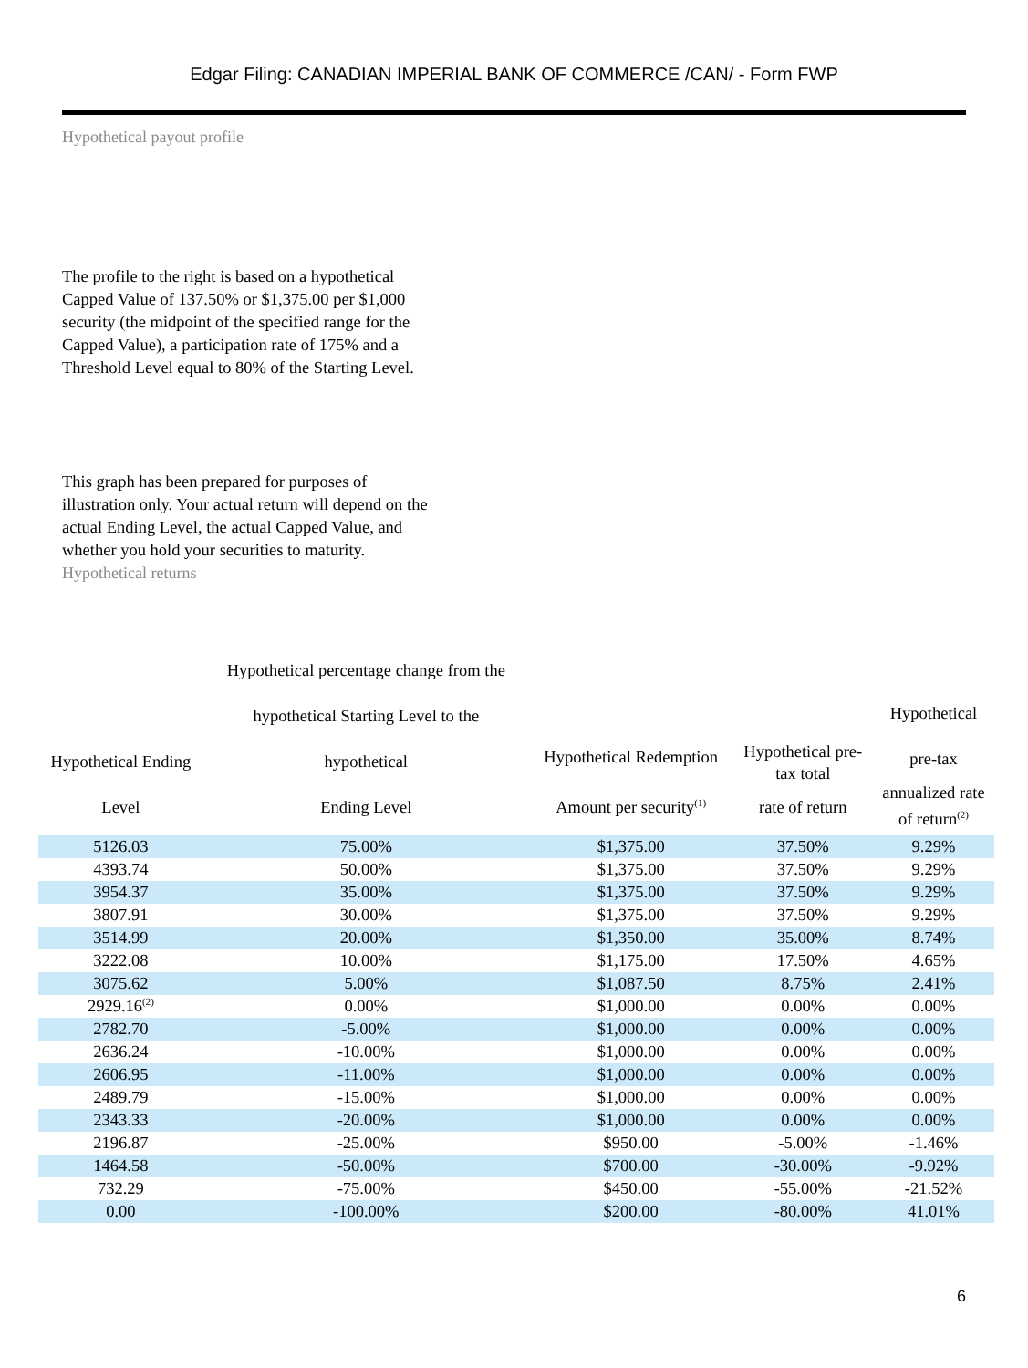Edgar Filing: CANADIAN IMPERIAL BANK OF COMMERCE /CAN/ - Form FWP
Hypothetical payout profile
The profile to the right is based on a hypothetical Capped Value of 137.50% or $1,375.00 per $1,000 security (the midpoint of the specified range for the Capped Value), a participation rate of 175% and a Threshold Level equal to 80% of the Starting Level.
This graph has been prepared for purposes of illustration only. Your actual return will depend on the actual Ending Level, the actual Capped Value, and whether you hold your securities to maturity.
Hypothetical returns
| Hypothetical Ending Level | Hypothetical percentage change from the hypothetical Starting Level to the hypothetical Ending Level | Hypothetical Redemption Amount per security<sup>(1)</sup> | Hypothetical pre- tax total rate of return | Hypothetical pre-tax annualized rate of return<sup>(2)</sup> |
| --- | --- | --- | --- | --- |
| 5126.03 | 75.00% | $1,375.00 | 37.50% | 9.29% |
| 4393.74 | 50.00% | $1,375.00 | 37.50% | 9.29% |
| 3954.37 | 35.00% | $1,375.00 | 37.50% | 9.29% |
| 3807.91 | 30.00% | $1,375.00 | 37.50% | 9.29% |
| 3514.99 | 20.00% | $1,350.00 | 35.00% | 8.74% |
| 3222.08 | 10.00% | $1,175.00 | 17.50% | 4.65% |
| 3075.62 | 5.00% | $1,087.50 | 8.75% | 2.41% |
| 2929.16<sup>(2)</sup> | 0.00% | $1,000.00 | 0.00% | 0.00% |
| 2782.70 | -5.00% | $1,000.00 | 0.00% | 0.00% |
| 2636.24 | -10.00% | $1,000.00 | 0.00% | 0.00% |
| 2606.95 | -11.00% | $1,000.00 | 0.00% | 0.00% |
| 2489.79 | -15.00% | $1,000.00 | 0.00% | 0.00% |
| 2343.33 | -20.00% | $1,000.00 | 0.00% | 0.00% |
| 2196.87 | -25.00% | $950.00 | -5.00% | -1.46% |
| 1464.58 | -50.00% | $700.00 | -30.00% | -9.92% |
| 732.29 | -75.00% | $450.00 | -55.00% | -21.52% |
| 0.00 | -100.00% | $200.00 | -80.00% | 41.01% |
6